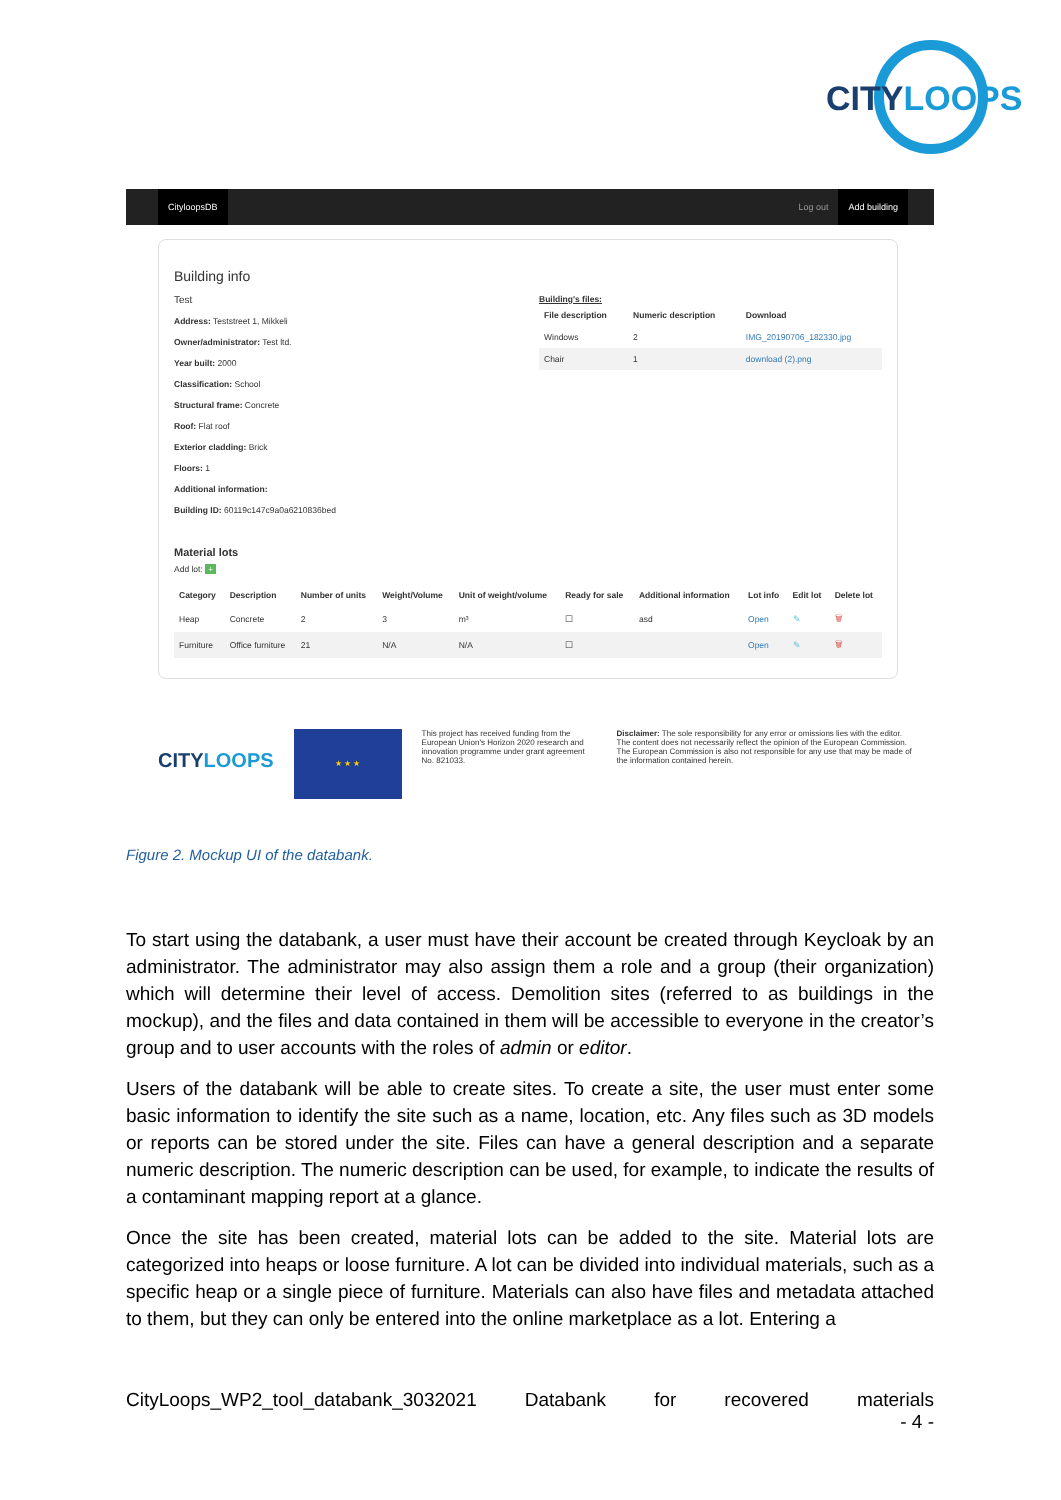CITYLOOPS
CityloopsDB Log out Add building
Building info
Test
Address: Teststreet 1, Mikkeli
Owner/administrator: Test ltd.
Year built: 2000
Classification: School
Structural frame: Concrete
Roof: Flat roof
Exterior cladding: Brick
Floors: 1
Additional information:
Building ID: 60119c147c9a0a6210836bed
Building's files:
| File description | Numeric description | Download |
| --- | --- | --- |
| Windows | 2 | IMG_20190706_182330.jpg |
| Chair | 1 | download (2).png |
Material lots
Add lot: +
| Category | Description | Number of units | Weight/Volume | Unit of weight/volume | Ready for sale | Additional information | Lot info | Edit lot | Delete lot |
| --- | --- | --- | --- | --- | --- | --- | --- | --- | --- |
| Heap | Concrete | 2 | 3 | m³ | ☐ | asd | Open | ✎ | 🗑 |
| Furniture | Office furniture | 21 | N/A | N/A | ☐ | | Open | ✎ | 🗑 |
CITYLOOPS
★ ★ ★
This project has received funding from the European Union's Horizon 2020 research and innovation programme under grant agreement No. 821033.
Disclaimer: The sole responsibility for any error or omissions lies with the editor. The content does not necessarily reflect the opinion of the European Commission. The European Commission is also not responsible for any use that may be made of the information contained herein.
Figure 2. Mockup UI of the databank.
To start using the databank, a user must have their account be created through Keycloak by an administrator. The administrator may also assign them a role and a group (their organization) which will determine their level of access. Demolition sites (referred to as buildings in the mockup), and the files and data contained in them will be accessible to everyone in the creator’s group and to user accounts with the roles of admin or editor.
Users of the databank will be able to create sites. To create a site, the user must enter some basic information to identify the site such as a name, location, etc. Any files such as 3D models or reports can be stored under the site. Files can have a general description and a separate numeric description. The numeric description can be used, for example, to indicate the results of a contaminant mapping report at a glance.
Once the site has been created, material lots can be added to the site. Material lots are categorized into heaps or loose furniture. A lot can be divided into individual materials, such as a specific heap or a single piece of furniture. Materials can also have files and metadata attached to them, but they can only be entered into the online marketplace as a lot. Entering a
CityLoops_WP2_tool_databank_3032021 Databank for recovered materials
- 4 -